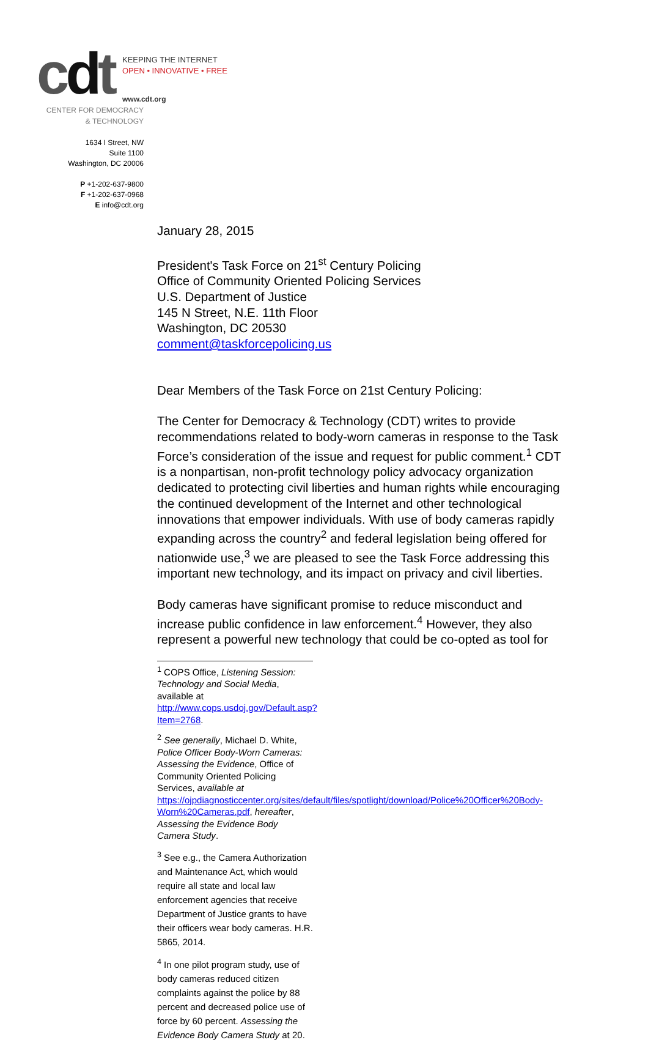cdt
KEEPING THE INTERNET
OPEN • INNOVATIVE • FREE
www.cdt.org
CENTER FOR DEMOCRACY
& TECHNOLOGY
1634 I Street, NW
Suite 1100
Washington, DC 20006
P +1-202-637-9800
F +1-202-637-0968
E info@cdt.org
January 28, 2015
President's Task Force on 21<sup>st</sup> Century Policing
Office of Community Oriented Policing Services
U.S. Department of Justice
145 N Street, N.E. 11th Floor
Washington, DC 20530
comment@taskforcepolicing.us
Dear Members of the Task Force on 21st Century Policing:
The Center for Democracy & Technology (CDT) writes to provide recommendations related to body-worn cameras in response to the Task Force’s consideration of the issue and request for public comment.<sup>1</sup> CDT is a nonpartisan, non-profit technology policy advocacy organization dedicated to protecting civil liberties and human rights while encouraging the continued development of the Internet and other technological innovations that empower individuals. With use of body cameras rapidly expanding across the country<sup>2</sup> and federal legislation being offered for nationwide use,<sup>3</sup> we are pleased to see the Task Force addressing this important new technology, and its impact on privacy and civil liberties.
Body cameras have significant promise to reduce misconduct and increase public confidence in law enforcement.<sup>4</sup> However, they also represent a powerful new technology that could be co-opted as tool for
<sup>1</sup> COPS Office, Listening Session: Technology and Social Media, available at http://www.cops.usdoj.gov/Default.asp?Item=2768.
<sup>2</sup> See generally, Michael D. White, Police Officer Body-Worn Cameras: Assessing the Evidence, Office of Community Oriented Policing Services, available at https://ojpdiagnosticcenter.org/sites/default/files/spotlight/download/Police%20Officer%20Body-Worn%20Cameras.pdf, hereafter, Assessing the Evidence Body Camera Study.
<sup>3</sup> See e.g., the Camera Authorization and Maintenance Act, which would require all state and local law enforcement agencies that receive Department of Justice grants to have their officers wear body cameras. H.R. 5865, 2014.
<sup>4</sup> In one pilot program study, use of body cameras reduced citizen complaints against the police by 88 percent and decreased police use of force by 60 percent. Assessing the Evidence Body Camera Study at 20.